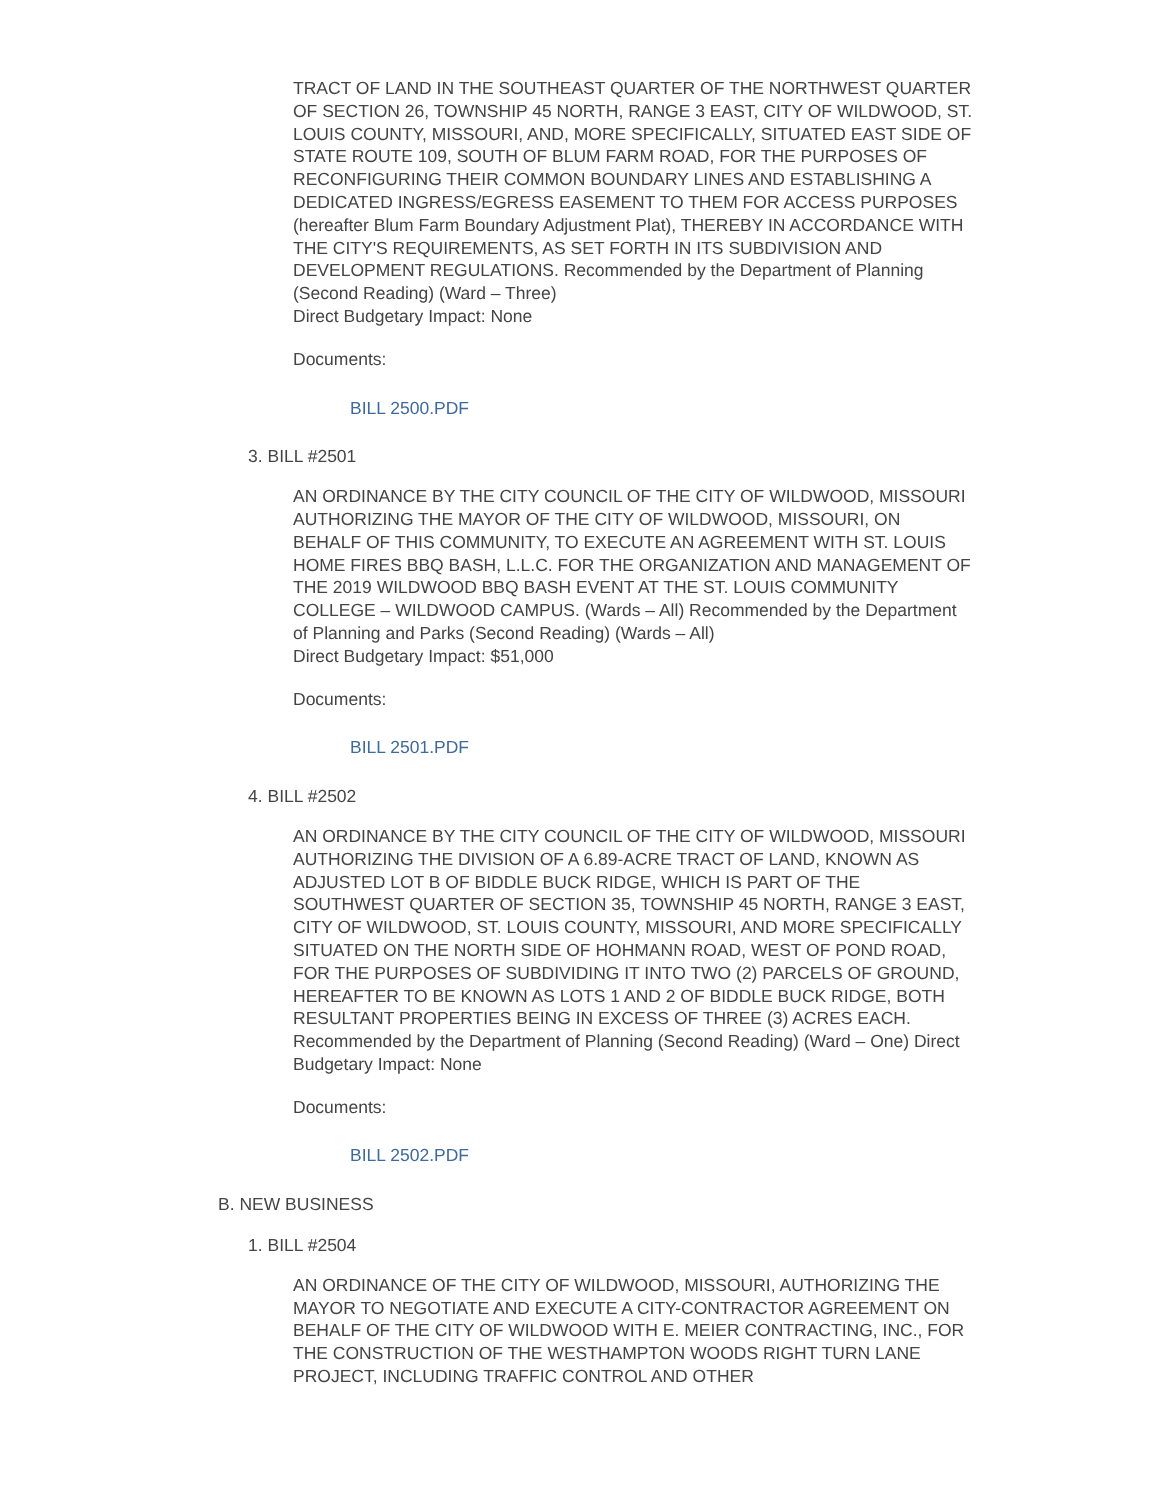TRACT OF LAND IN THE SOUTHEAST QUARTER OF THE NORTHWEST QUARTER OF SECTION 26, TOWNSHIP 45 NORTH, RANGE 3 EAST, CITY OF WILDWOOD, ST. LOUIS COUNTY, MISSOURI, AND, MORE SPECIFICALLY, SITUATED EAST SIDE OF STATE ROUTE 109, SOUTH OF BLUM FARM ROAD, FOR THE PURPOSES OF RECONFIGURING THEIR COMMON BOUNDARY LINES AND ESTABLISHING A DEDICATED INGRESS/EGRESS EASEMENT TO THEM FOR ACCESS PURPOSES (hereafter Blum Farm Boundary Adjustment Plat), THEREBY IN ACCORDANCE WITH THE CITY'S REQUIREMENTS, AS SET FORTH IN ITS SUBDIVISION AND DEVELOPMENT REGULATIONS. Recommended by the Department of Planning (Second Reading) (Ward – Three)
Direct Budgetary Impact: None
Documents:
BILL 2500.PDF
3. BILL #2501
AN ORDINANCE BY THE CITY COUNCIL OF THE CITY OF WILDWOOD, MISSOURI AUTHORIZING THE MAYOR OF THE CITY OF WILDWOOD, MISSOURI, ON BEHALF OF THIS COMMUNITY, TO EXECUTE AN AGREEMENT WITH ST. LOUIS HOME FIRES BBQ BASH, L.L.C. FOR THE ORGANIZATION AND MANAGEMENT OF THE 2019 WILDWOOD BBQ BASH EVENT AT THE ST. LOUIS COMMUNITY COLLEGE – WILDWOOD CAMPUS. (Wards – All) Recommended by the Department of Planning and Parks (Second Reading) (Wards – All)
Direct Budgetary Impact: $51,000
Documents:
BILL 2501.PDF
4. BILL #2502
AN ORDINANCE BY THE CITY COUNCIL OF THE CITY OF WILDWOOD, MISSOURI AUTHORIZING THE DIVISION OF A 6.89-ACRE TRACT OF LAND, KNOWN AS ADJUSTED LOT B OF BIDDLE BUCK RIDGE, WHICH IS PART OF THE SOUTHWEST QUARTER OF SECTION 35, TOWNSHIP 45 NORTH, RANGE 3 EAST, CITY OF WILDWOOD, ST. LOUIS COUNTY, MISSOURI, AND MORE SPECIFICALLY SITUATED ON THE NORTH SIDE OF HOHMANN ROAD, WEST OF POND ROAD, FOR THE PURPOSES OF SUBDIVIDING IT INTO TWO (2) PARCELS OF GROUND, HEREAFTER TO BE KNOWN AS LOTS 1 AND 2 OF BIDDLE BUCK RIDGE, BOTH RESULTANT PROPERTIES BEING IN EXCESS OF THREE (3) ACRES EACH. Recommended by the Department of Planning (Second Reading) (Ward – One) Direct Budgetary Impact: None
Documents:
BILL 2502.PDF
B. NEW BUSINESS
1. BILL #2504
AN ORDINANCE OF THE CITY OF WILDWOOD, MISSOURI, AUTHORIZING THE MAYOR TO NEGOTIATE AND EXECUTE A CITY-CONTRACTOR AGREEMENT ON BEHALF OF THE CITY OF WILDWOOD WITH E. MEIER CONTRACTING, INC., FOR THE CONSTRUCTION OF THE WESTHAMPTON WOODS RIGHT TURN LANE PROJECT, INCLUDING TRAFFIC CONTROL AND OTHER